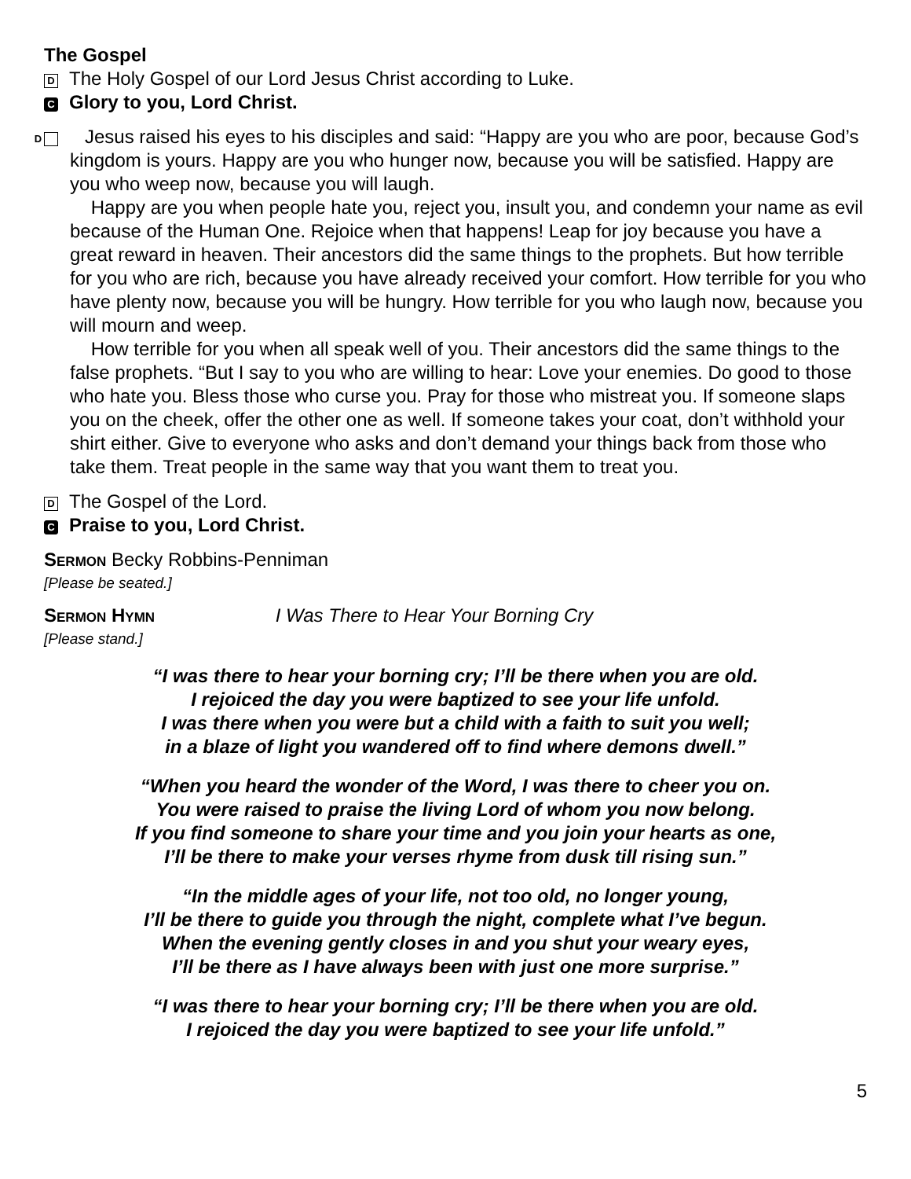The Gospel
D The Holy Gospel of our Lord Jesus Christ according to Luke.
C Glory to you, Lord Christ.
D Jesus raised his eyes to his disciples and said: “Happy are you who are poor, because God’s kingdom is yours. Happy are you who hunger now, because you will be satisfied. Happy are you who weep now, because you will laugh.
Happy are you when people hate you, reject you, insult you, and condemn your name as evil because of the Human One. Rejoice when that happens! Leap for joy because you have a great reward in heaven. Their ancestors did the same things to the prophets. But how terrible for you who are rich, because you have already received your comfort. How terrible for you who have plenty now, because you will be hungry. How terrible for you who laugh now, because you will mourn and weep.
How terrible for you when all speak well of you. Their ancestors did the same things to the false prophets. “But I say to you who are willing to hear: Love your enemies. Do good to those who hate you. Bless those who curse you. Pray for those who mistreat you. If someone slaps you on the cheek, offer the other one as well. If someone takes your coat, don’t withhold your shirt either. Give to everyone who asks and don’t demand your things back from those who take them. Treat people in the same way that you want them to treat you.
D The Gospel of the Lord.
C Praise to you, Lord Christ.
SERMON Becky Robbins-Penniman
[Please be seated.]
SERMON HYMN I Was There to Hear Your Borning Cry
[Please stand.]
“I was there to hear your borning cry; I’ll be there when you are old.
I rejoiced the day you were baptized to see your life unfold.
I was there when you were but a child with a faith to suit you well;
in a blaze of light you wandered off to find where demons dwell.”
“When you heard the wonder of the Word, I was there to cheer you on.
You were raised to praise the living Lord of whom you now belong.
If you find someone to share your time and you join your hearts as one,
I’ll be there to make your verses rhyme from dusk till rising sun.”
“In the middle ages of your life, not too old, no longer young,
I’ll be there to guide you through the night, complete what I’ve begun.
When the evening gently closes in and you shut your weary eyes,
I’ll be there as I have always been with just one more surprise.”
“I was there to hear your borning cry; I’ll be there when you are old.
I rejoiced the day you were baptized to see your life unfold.”
5